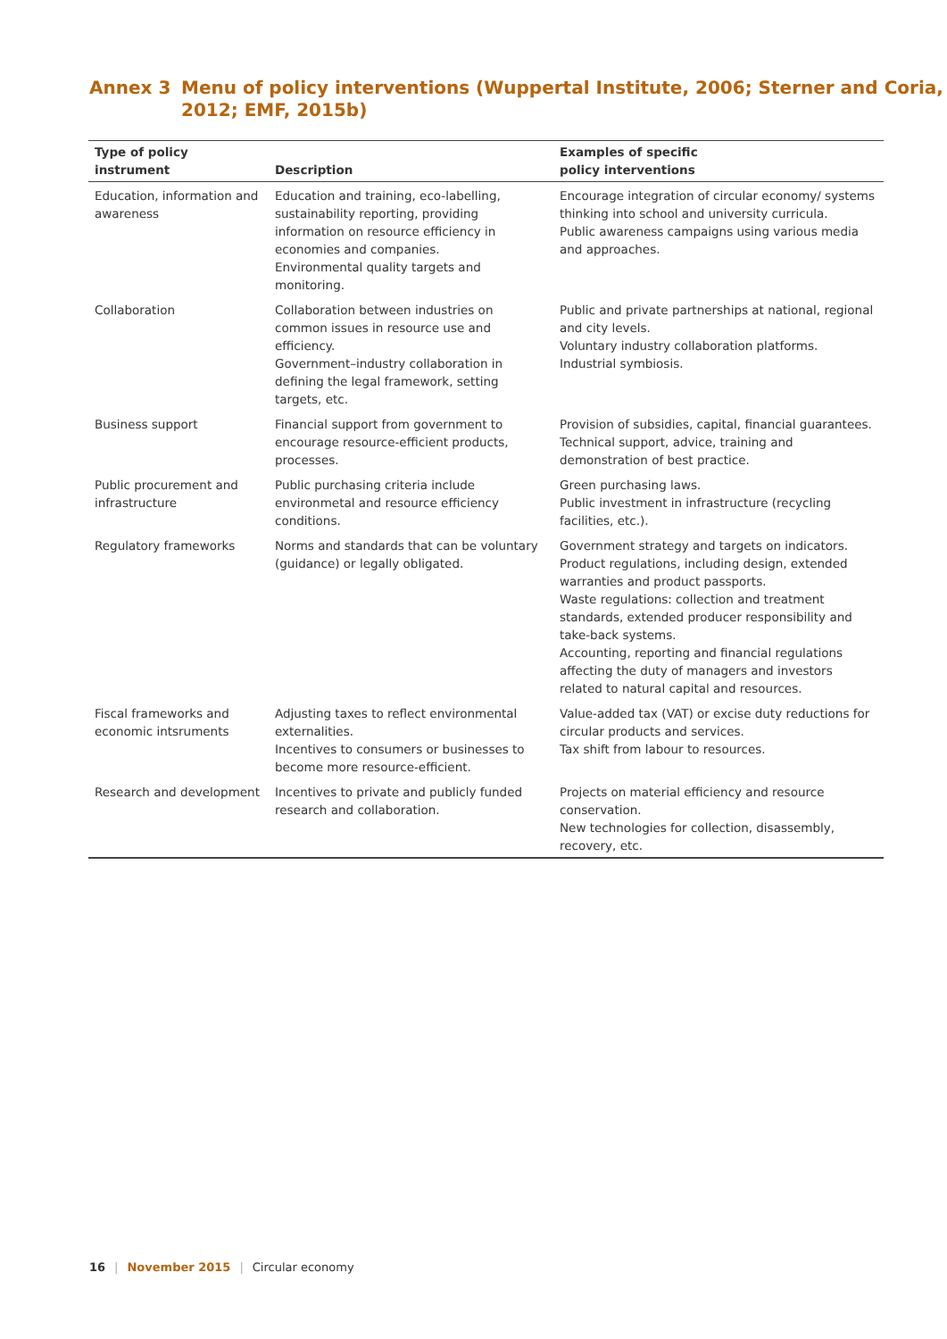Annex 3 Menu of policy interventions (Wuppertal Institute, 2006; Sterner and Coria,
2012; EMF, 2015b)
| Type of policy instrument | Description | Examples of specific policy interventions |
| --- | --- | --- |
| Education, information and awareness | Education and training, eco-labelling, sustainability reporting, providing information on resource efficiency in economies and companies. Environmental quality targets and monitoring. | Encourage integration of circular economy/ systems thinking into school and university curricula. Public awareness campaigns using various media and approaches. |
| Collaboration | Collaboration between industries on common issues in resource use and efficiency. Government–industry collaboration in defining the legal framework, setting targets, etc. | Public and private partnerships at national, regional and city levels. Voluntary industry collaboration platforms. Industrial symbiosis. |
| Business support | Financial support from government to encourage resource-efficient products, processes. | Provision of subsidies, capital, financial guarantees. Technical support, advice, training and demonstration of best practice. |
| Public procurement and infrastructure | Public purchasing criteria include environmetal and resource efficiency conditions. | Green purchasing laws. Public investment in infrastructure (recycling facilities, etc.). |
| Regulatory frameworks | Norms and standards that can be voluntary (guidance) or legally obligated. | Government strategy and targets on indicators. Product regulations, including design, extended warranties and product passports. Waste regulations: collection and treatment standards, extended producer responsibility and take-back systems. Accounting, reporting and financial regulations affecting the duty of managers and investors related to natural capital and resources. |
| Fiscal frameworks and economic intsruments | Adjusting taxes to reflect environmental externalities. Incentives to consumers or businesses to become more resource-efficient. | Value-added tax (VAT) or excise duty reductions for circular products and services. Tax shift from labour to resources. |
| Research and development | Incentives to private and publicly funded research and collaboration. | Projects on material efficiency and resource conservation. New technologies for collection, disassembly, recovery, etc. |
16 | November 2015 | Circular economy